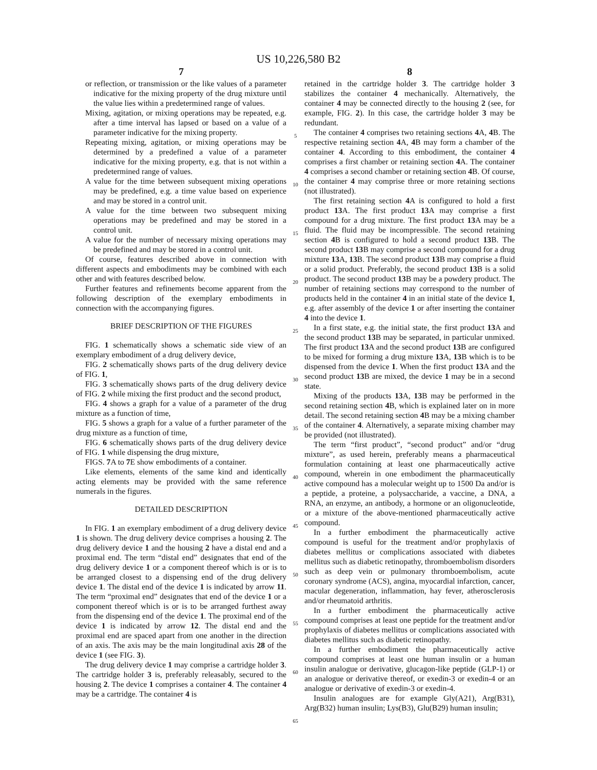US 10,226,580 B2
7
or reflection, or transmission or the like values of a parameter indicative for the mixing property of the drug mixture until the value lies within a predetermined range of values.
Mixing, agitation, or mixing operations may be repeated, e.g. after a time interval has lapsed or based on a value of a parameter indicative for the mixing property.
Repeating mixing, agitation, or mixing operations may be determined by a predefined a value of a parameter indicative for the mixing property, e.g. that is not within a predetermined range of values.
A value for the time between subsequent mixing operations may be predefined, e.g. a time value based on experience and may be stored in a control unit.
A value for the time between two subsequent mixing operations may be predefined and may be stored in a control unit.
A value for the number of necessary mixing operations may be predefined and may be stored in a control unit.
Of course, features described above in connection with different aspects and embodiments may be combined with each other and with features described below.
Further features and refinements become apparent from the following description of the exemplary embodiments in connection with the accompanying figures.
BRIEF DESCRIPTION OF THE FIGURES
FIG. 1 schematically shows a schematic side view of an exemplary embodiment of a drug delivery device,
FIG. 2 schematically shows parts of the drug delivery device of FIG. 1,
FIG. 3 schematically shows parts of the drug delivery device of FIG. 2 while mixing the first product and the second product,
FIG. 4 shows a graph for a value of a parameter of the drug mixture as a function of time,
FIG. 5 shows a graph for a value of a further parameter of the drug mixture as a function of time,
FIG. 6 schematically shows parts of the drug delivery device of FIG. 1 while dispensing the drug mixture,
FIGS. 7 A to 7 E show embodiments of a container.
Like elements, elements of the same kind and identically acting elements may be provided with the same reference numerals in the figures.
DETAILED DESCRIPTION
In FIG. 1 an exemplary embodiment of a drug delivery device 1 is shown. The drug delivery device comprises a housing 2. The drug delivery device 1 and the housing 2 have a distal end and a proximal end. The term “distal end” designates that end of the drug delivery device 1 or a component thereof which is or is to be arranged closest to a dispensing end of the drug delivery device 1. The distal end of the device 1 is indicated by arrow 11. The term “proximal end” designates that end of the device 1 or a component thereof which is or is to be arranged furthest away from the dispensing end of the device 1. The proximal end of the device 1 is indicated by arrow 12. The distal end and the proximal end are spaced apart from one another in the direction of an axis. The axis may be the main longitudinal axis 28 of the device 1 (see FIG. 3).
The drug delivery device 1 may comprise a cartridge holder 3. The cartridge holder 3 is, preferably releasably, secured to the housing 2. The device 1 comprises a container 4. The container 4 may be a cartridge. The container 4 is
5
10
15
20
25
30
35
40
45
50
55
60
65
8
retained in the cartridge holder 3. The cartridge holder 3 stabilizes the container 4 mechanically. Alternatively, the container 4 may be connected directly to the housing 2 (see, for example, FIG. 2). In this case, the cartridge holder 3 may be redundant.
The container 4 comprises two retaining sections 4 A, 4 B. The respective retaining section 4 A, 4 B may form a chamber of the container 4. According to this embodiment, the container 4 comprises a first chamber or retaining section 4 A. The container 4 comprises a second chamber or retaining section 4 B. Of course, the container 4 may comprise three or more retaining sections (not illustrated).
The first retaining section 4 A is configured to hold a first product 13 A. The first product 13 A may comprise a first compound for a drug mixture. The first product 13 A may be a fluid. The fluid may be incompressible. The second retaining section 4 B is configured to hold a second product 13 B. The second product 13 B may comprise a second compound for a drug mixture 13 A, 13 B. The second product 13 B may comprise a fluid or a solid product. Preferably, the second product 13 B is a solid product. The second product 13 B may be a powdery product. The number of retaining sections may correspond to the number of products held in the container 4 in an initial state of the device 1, e.g. after assembly of the device 1 or after inserting the container 4 into the device 1.
In a first state, e.g. the initial state, the first product 13 A and the second product 13 B may be separated, in particular unmixed. The first product 13 A and the second product 13 B are configured to be mixed for forming a drug mixture 13 A, 13 B which is to be dispensed from the device 1. When the first product 13 A and the second product 13 B are mixed, the device 1 may be in a second state.
Mixing of the products 13 A, 13 B may be performed in the second retaining section 4 B, which is explained later on in more detail. The second retaining section 4 B may be a mixing chamber of the container 4. Alternatively, a separate mixing chamber may be provided (not illustrated).
The term “first product”, “second product” and/or “drug mixture”, as used herein, preferably means a pharmaceutical formulation containing at least one pharmaceutically active compound, wherein in one embodiment the pharmaceutically active compound has a molecular weight up to 1500 Da and/or is a peptide, a proteine, a polysaccharide, a vaccine, a DNA, a RNA, an enzyme, an antibody, a hormone or an oligonucleotide, or a mixture of the above-mentioned pharmaceutically active compound.
In a further embodiment the pharmaceutically active compound is useful for the treatment and/or prophylaxis of diabetes mellitus or complications associated with diabetes mellitus such as diabetic retinopathy, thromboembolism disorders such as deep vein or pulmonary thromboembolism, acute coronary syndrome (ACS), angina, myocardial infarction, cancer, macular degeneration, inflammation, hay fever, atherosclerosis and/or rheumatoid arthritis.
In a further embodiment the pharmaceutically active compound comprises at least one peptide for the treatment and/or prophylaxis of diabetes mellitus or complications associated with diabetes mellitus such as diabetic retinopathy.
In a further embodiment the pharmaceutically active compound comprises at least one human insulin or a human insulin analogue or derivative, glucagon-like peptide (GLP-1) or an analogue or derivative thereof, or exedin-3 or exedin-4 or an analogue or derivative of exedin-3 or exedin-4.
Insulin analogues are for example Gly(A21), Arg(B31), Arg(B32) human insulin; Lys(B3), Glu(B29) human insulin;